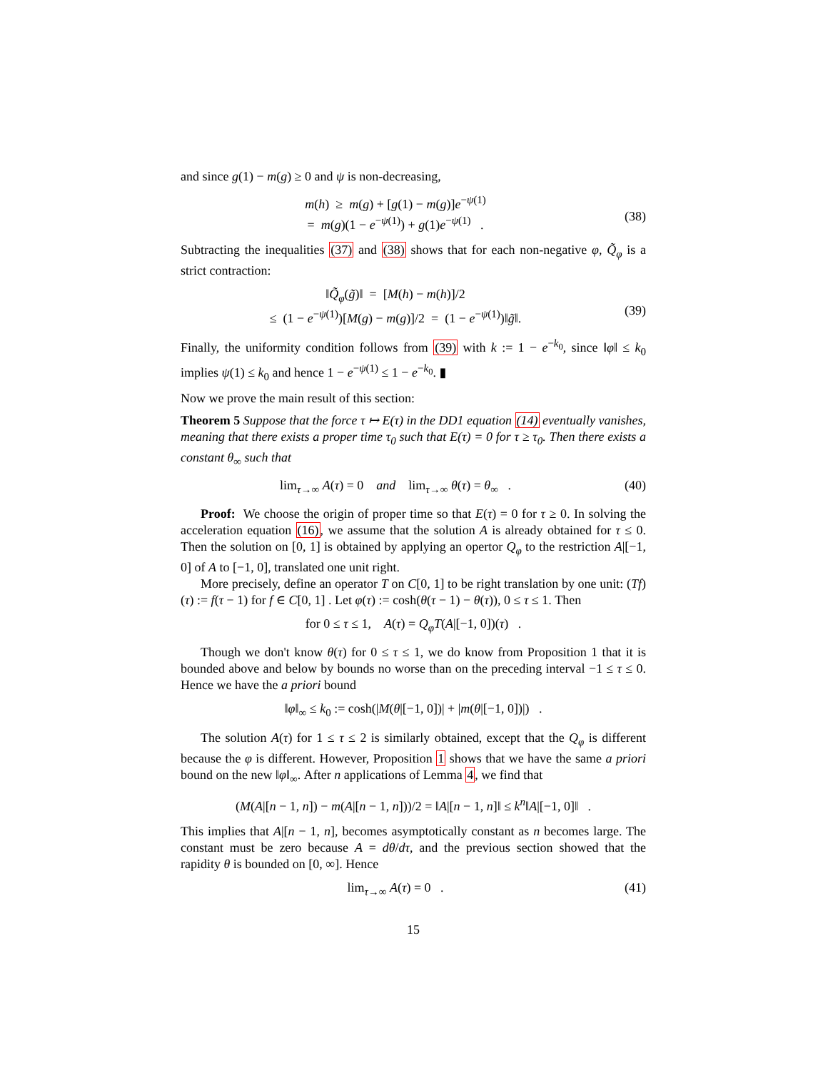and since g(1) − m(g) ≥ 0 and ψ is non-decreasing,
m(h) ≥ m(g) + [g(1) − m(g)]e<sup>−ψ(1)</sup>
= m(g)(1 − e<sup>−ψ(1)</sup>) + g(1)e<sup>−ψ(1)</sup> .
(38)
Subtracting the inequalities (37) and (38) shows that for each non-negative φ, Q̃<sub>φ</sub> is a strict contraction:
‖Q̃<sub>φ</sub>(g̃)‖ = [M(h) − m(h)]/2
≤ (1 − e<sup>−ψ(1)</sup>)[M(g) − m(g)]/2 = (1 − e<sup>−ψ(1)</sup>)‖g̃‖.
(39)
Finally, the uniformity condition follows from (39) with k := 1 − e<sup>−k<sub>0</sub></sup>, since ‖φ‖ ≤ k<sub>0</sub> implies ψ(1) ≤ k<sub>0</sub> and hence 1 − e<sup>−ψ(1)</sup> ≤ 1 − e<sup>−k<sub>0</sub></sup>. ▮
Now we prove the main result of this section:
Theorem 5 Suppose that the force τ ↦ E(τ) in the DD1 equation (14) eventually vanishes, meaning that there exists a proper time τ<sub>0</sub> such that E(τ) = 0 for τ ≥ τ<sub>0</sub>. Then there exists a constant θ<sub>∞</sub> such that
lim<sub>τ→∞</sub> A(τ) = 0 and lim<sub>τ→∞</sub> θ(τ) = θ<sub>∞</sub> .
(40)
Proof: We choose the origin of proper time so that E(τ) = 0 for τ ≥ 0. In solving the acceleration equation (16), we assume that the solution A is already obtained for τ ≤ 0. Then the solution on [0, 1] is obtained by applying an opertor Q<sub>φ</sub> to the restriction A|[−1, 0] of A to [−1, 0], translated one unit right.
More precisely, define an operator T on C[0, 1] to be right translation by one unit: (Tf)(τ) := f(τ − 1) for f ∈ C[0, 1] . Let φ(τ) := cosh(θ(τ − 1) − θ(τ)), 0 ≤ τ ≤ 1. Then
for 0 ≤ τ ≤ 1, A(τ) = Q<sub>φ</sub>T(A|[−1, 0])(τ) .
Though we don't know θ(τ) for 0 ≤ τ ≤ 1, we do know from Proposition 1 that it is bounded above and below by bounds no worse than on the preceding interval −1 ≤ τ ≤ 0. Hence we have the a priori bound
‖φ‖<sub>∞</sub> ≤ k<sub>0</sub> := cosh(|M(θ|[−1, 0])| + |m(θ|[−1, 0])|) .
The solution A(τ) for 1 ≤ τ ≤ 2 is similarly obtained, except that the Q<sub>φ</sub> is different because the φ is different. However, Proposition 1 shows that we have the same a priori bound on the new ‖φ‖<sub>∞</sub>. After n applications of Lemma 4, we find that
(M(A|[n − 1, n]) − m(A|[n − 1, n]))/2 = ‖A|[n − 1, n]‖ ≤ k<sup>n</sup>‖A|[−1, 0]‖ .
This implies that A|[n − 1, n], becomes asymptotically constant as n becomes large. The constant must be zero because A = dθ/dτ, and the previous section showed that the rapidity θ is bounded on [0, ∞]. Hence
lim<sub>τ→∞</sub> A(τ) = 0 . (41)
15